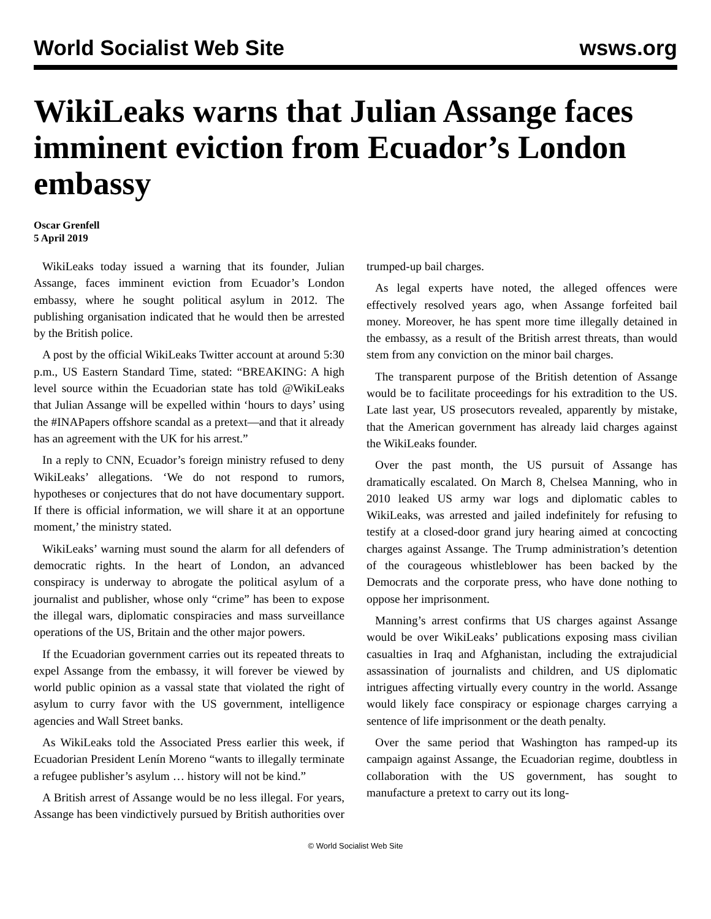World Socialist Web Site wsws.org
WikiLeaks warns that Julian Assange faces imminent eviction from Ecuador’s London embassy
Oscar Grenfell
5 April 2019
WikiLeaks today issued a warning that its founder, Julian Assange, faces imminent eviction from Ecuador’s London embassy, where he sought political asylum in 2012. The publishing organisation indicated that he would then be arrested by the British police.
A post by the official WikiLeaks Twitter account at around 5:30 p.m., US Eastern Standard Time, stated: “BREAKING: A high level source within the Ecuadorian state has told @WikiLeaks that Julian Assange will be expelled within ‘hours to days’ using the #INAPapers offshore scandal as a pretext—and that it already has an agreement with the UK for his arrest.”
In a reply to CNN, Ecuador’s foreign ministry refused to deny WikiLeaks’ allegations. ‘We do not respond to rumors, hypotheses or conjectures that do not have documentary support. If there is official information, we will share it at an opportune moment,’ the ministry stated.
WikiLeaks’ warning must sound the alarm for all defenders of democratic rights. In the heart of London, an advanced conspiracy is underway to abrogate the political asylum of a journalist and publisher, whose only “crime” has been to expose the illegal wars, diplomatic conspiracies and mass surveillance operations of the US, Britain and the other major powers.
If the Ecuadorian government carries out its repeated threats to expel Assange from the embassy, it will forever be viewed by world public opinion as a vassal state that violated the right of asylum to curry favor with the US government, intelligence agencies and Wall Street banks.
As WikiLeaks told the Associated Press earlier this week, if Ecuadorian President Lenín Moreno “wants to illegally terminate a refugee publisher’s asylum … history will not be kind.”
A British arrest of Assange would be no less illegal. For years, Assange has been vindictively pursued by British authorities over trumped-up bail charges.
As legal experts have noted, the alleged offences were effectively resolved years ago, when Assange forfeited bail money. Moreover, he has spent more time illegally detained in the embassy, as a result of the British arrest threats, than would stem from any conviction on the minor bail charges.
The transparent purpose of the British detention of Assange would be to facilitate proceedings for his extradition to the US. Late last year, US prosecutors revealed, apparently by mistake, that the American government has already laid charges against the WikiLeaks founder.
Over the past month, the US pursuit of Assange has dramatically escalated. On March 8, Chelsea Manning, who in 2010 leaked US army war logs and diplomatic cables to WikiLeaks, was arrested and jailed indefinitely for refusing to testify at a closed-door grand jury hearing aimed at concocting charges against Assange. The Trump administration’s detention of the courageous whistleblower has been backed by the Democrats and the corporate press, who have done nothing to oppose her imprisonment.
Manning’s arrest confirms that US charges against Assange would be over WikiLeaks’ publications exposing mass civilian casualties in Iraq and Afghanistan, including the extrajudicial assassination of journalists and children, and US diplomatic intrigues affecting virtually every country in the world. Assange would likely face conspiracy or espionage charges carrying a sentence of life imprisonment or the death penalty.
Over the same period that Washington has ramped-up its campaign against Assange, the Ecuadorian regime, doubtless in collaboration with the US government, has sought to manufacture a pretext to carry out its long-
© World Socialist Web Site